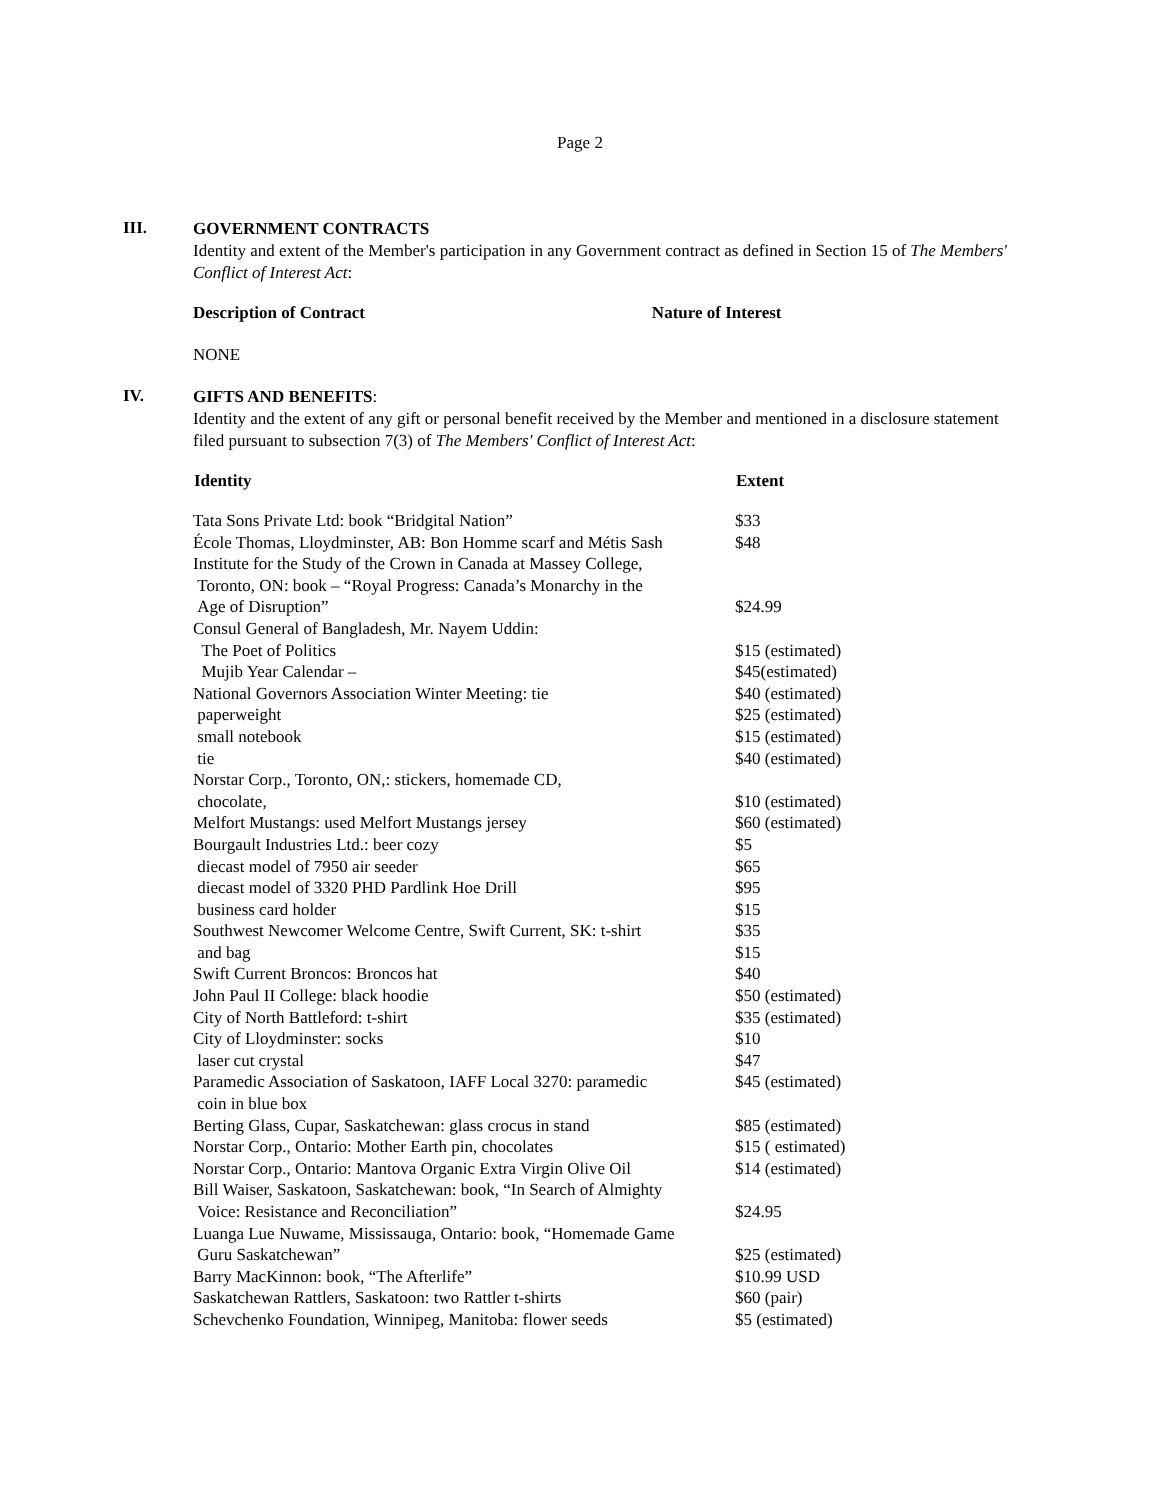Page 2
III.
GOVERNMENT CONTRACTS
Identity and extent of the Member's participation in any Government contract as defined in Section 15 of The Members' Conflict of Interest Act:
Description of Contract Nature of Interest
NONE
IV.
GIFTS AND BENEFITS:
Identity and the extent of any gift or personal benefit received by the Member and mentioned in a disclosure statement filed pursuant to subsection 7(3) of The Members' Conflict of Interest Act:
| Identity | Extent |
| --- | --- |
| Tata Sons Private Ltd: book “Bridgital Nation” | $33 |
| École Thomas, Lloydminster, AB: Bon Homme scarf and Métis Sash | $48 |
| Institute for the Study of the Crown in Canada at Massey College, Toronto, ON: book – “Royal Progress: Canada’s Monarchy in the Age of Disruption” | $24.99 |
| Consul General of Bangladesh, Mr. Nayem Uddin: | |
| The Poet of Politics | $15 (estimated) |
| Mujib Year Calendar – | $45(estimated) |
| National Governors Association Winter Meeting: tie | $40 (estimated) |
| paperweight | $25 (estimated) |
| small notebook | $15 (estimated) |
| tie | $40 (estimated) |
| Norstar Corp., Toronto, ON,: stickers, homemade CD, chocolate, | $10 (estimated) |
| Melfort Mustangs: used Melfort Mustangs jersey | $60 (estimated) |
| Bourgault Industries Ltd.: beer cozy | $5 |
| diecast model of 7950 air seeder | $65 |
| diecast model of 3320 PHD Pardlink Hoe Drill | $95 |
| business card holder | $15 |
| Southwest Newcomer Welcome Centre, Swift Current, SK: t-shirt | $35 |
| and bag | $15 |
| Swift Current Broncos: Broncos hat | $40 |
| John Paul II College: black hoodie | $50 (estimated) |
| City of North Battleford: t-shirt | $35 (estimated) |
| City of Lloydminster: socks | $10 |
| laser cut crystal | $47 |
| Paramedic Association of Saskatoon, IAFF Local 3270: paramedic coin in blue box | $45 (estimated) |
| Berting Glass, Cupar, Saskatchewan: glass crocus in stand | $85 (estimated) |
| Norstar Corp., Ontario: Mother Earth pin, chocolates | $15 ( estimated) |
| Norstar Corp., Ontario: Mantova Organic Extra Virgin Olive Oil | $14 (estimated) |
| Bill Waiser, Saskatoon, Saskatchewan: book, “In Search of Almighty Voice: Resistance and Reconciliation” | $24.95 |
| Luanga Lue Nuwame, Mississauga, Ontario: book, “Homemade Game Guru Saskatchewan” | $25 (estimated) |
| Barry MacKinnon: book, “The Afterlife” | $10.99 USD |
| Saskatchewan Rattlers, Saskatoon: two Rattler t-shirts | $60 (pair) |
| Schevchenko Foundation, Winnipeg, Manitoba: flower seeds | $5 (estimated) |